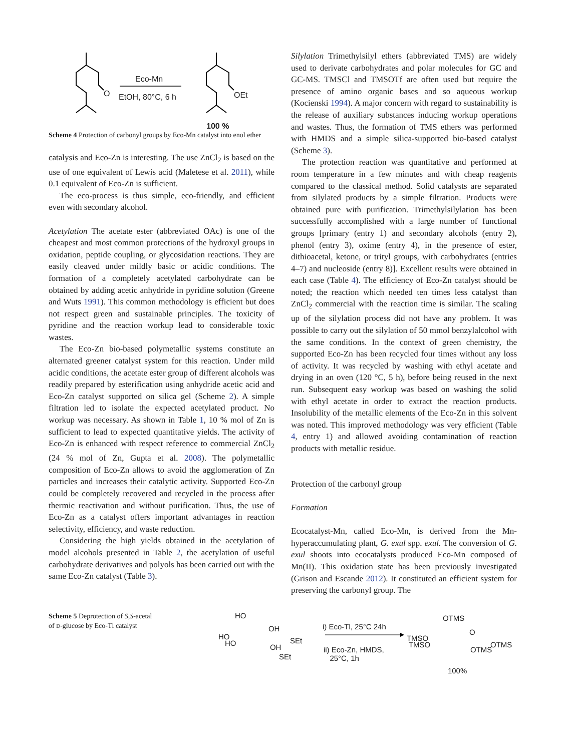O
Eco-Mn
EtOH, 80°C, 6 h OEt
100 %
Scheme 4 Protection of carbonyl groups by Eco-Mn catalyst into enol ether
catalysis and Eco-Zn is interesting. The use ZnCl<sub>2</sub> is based on the use of one equivalent of Lewis acid (Maletese et al. 2011), while 0.1 equivalent of Eco-Zn is sufficient.
The eco-process is thus simple, eco-friendly, and efficient even with secondary alcohol.
Acetylation The acetate ester (abbreviated OAc) is one of the cheapest and most common protections of the hydroxyl groups in oxidation, peptide coupling, or glycosidation reactions. They are easily cleaved under mildly basic or acidic conditions. The formation of a completely acetylated carbohydrate can be obtained by adding acetic anhydride in pyridine solution (Greene and Wuts 1991). This common methodology is efficient but does not respect green and sustainable principles. The toxicity of pyridine and the reaction workup lead to considerable toxic wastes.
The Eco-Zn bio-based polymetallic systems constitute an alternated greener catalyst system for this reaction. Under mild acidic conditions, the acetate ester group of different alcohols was readily prepared by esterification using anhydride acetic acid and Eco-Zn catalyst supported on silica gel (Scheme 2). A simple filtration led to isolate the expected acetylated product. No workup was necessary. As shown in Table 1, 10 % mol of Zn is sufficient to lead to expected quantitative yields. The activity of Eco-Zn is enhanced with respect reference to commercial ZnCl<sub>2</sub> (24 % mol of Zn, Gupta et al. 2008). The polymetallic composition of Eco-Zn allows to avoid the agglomeration of Zn particles and increases their catalytic activity. Supported Eco-Zn could be completely recovered and recycled in the process after thermic reactivation and without purification. Thus, the use of Eco-Zn as a catalyst offers important advantages in reaction selectivity, efficiency, and waste reduction.
Considering the high yields obtained in the acetylation of model alcohols presented in Table 2, the acetylation of useful carbohydrate derivatives and polyols has been carried out with the same Eco-Zn catalyst (Table 3).
Silylation Trimethylsilyl ethers (abbreviated TMS) are widely used to derivate carbohydrates and polar molecules for GC and GC-MS. TMSCl and TMSOTf are often used but require the presence of amino organic bases and so aqueous workup (Kocienski 1994). A major concern with regard to sustainability is the release of auxiliary substances inducing workup operations and wastes. Thus, the formation of TMS ethers was performed with HMDS and a simple silica-supported bio-based catalyst (Scheme 3).
The protection reaction was quantitative and performed at room temperature in a few minutes and with cheap reagents compared to the classical method. Solid catalysts are separated from silylated products by a simple filtration. Products were obtained pure with purification. Trimethylsilylation has been successfully accomplished with a large number of functional groups [primary (entry 1) and secondary alcohols (entry 2), phenol (entry 3), oxime (entry 4), in the presence of ester, dithioacetal, ketone, or trityl groups, with carbohydrates (entries 4–7) and nucleoside (entry 8)]. Excellent results were obtained in each case (Table 4). The efficiency of Eco-Zn catalyst should be noted; the reaction which needed ten times less catalyst than ZnCl<sub>2</sub> commercial with the reaction time is similar. The scaling up of the silylation process did not have any problem. It was possible to carry out the silylation of 50 mmol benzylalcohol with the same conditions. In the context of green chemistry, the supported Eco-Zn has been recycled four times without any loss of activity. It was recycled by washing with ethyl acetate and drying in an oven (120 °C, 5 h), before being reused in the next run. Subsequent easy workup was based on washing the solid with ethyl acetate in order to extract the reaction products. Insolubility of the metallic elements of the Eco-Zn in this solvent was noted. This improved methodology was very efficient (Table 4, entry 1) and allowed avoiding contamination of reaction products with metallic residue.
Protection of the carbonyl group
Formation
Ecocatalyst-Mn, called Eco-Mn, is derived from the Mn-hyperaccumulating plant, G. exul spp. exul. The conversion of G. exul shoots into ecocatalysts produced Eco-Mn composed of Mn(II). This oxidation state has been previously investigated (Grison and Escande 2012). It constituted an efficient system for preserving the carbonyl group. The
Scheme 5 Deprotection of S,S-acetal of D-glucose by Eco-Tl catalyst
HO
OH
HO
HO SEt
OH
SEt
i) Eco-Tl, 25°C 24h
ii) Eco-Zn, HMDS,
25°C, 1h
OTMS
O
TMSO
TMSO OTMS
OTMS
100%